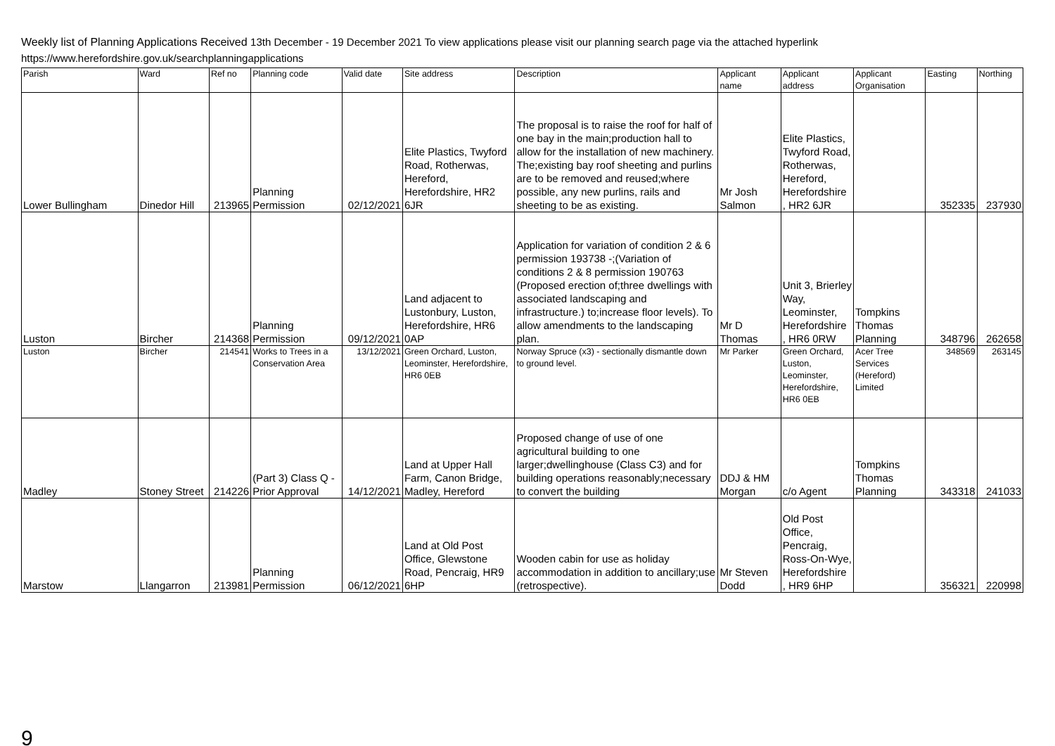Weekly list of Planning Applications Received 13th December - 19 December 2021 To view applications please visit our planning search page via the attached hyperlink
https://www.herefordshire.gov.uk/searchplanningapplications
| Parish | Ward | Ref no | Planning code | Valid date | Site address | Description | Applicant name | Applicant address | Applicant Organisation | Easting | Northing |
| --- | --- | --- | --- | --- | --- | --- | --- | --- | --- | --- | --- |
| Lower Bullingham | Dinedor Hill | 213965 | Planning Permission | 02/12/2021 | Elite Plastics, Twyford Road, Rotherwas, Hereford, Herefordshire, HR2 6JR | The proposal is to raise the roof for half of one bay in the main;production hall to allow for the installation of new machinery. The;existing bay roof sheeting and purlins are to be removed and reused;where possible, any new purlins, rails and sheeting to be as existing. | Mr Josh Salmon | Elite Plastics, Twyford Road, Rotherwas, Hereford, Herefordshire , HR2 6JR | | 352335 | 237930 |
| Luston | Bircher | 214368 | Planning Permission | 09/12/2021 | Land adjacent to Lustonbury, Luston, Herefordshire, HR6 0AP | Application for variation of condition 2 & 6 permission 193738 -;(Variation of conditions 2 & 8 permission 190763 (Proposed erection of;three dwellings with associated landscaping and infrastructure.) to;increase floor levels). To allow amendments to the landscaping plan. | Mr D Thomas | Unit 3, Brierley Way, Leominster, Herefordshire , HR6 0RW | Tompkins Thomas Planning | 348796 | 262658 |
| Luston | Bircher | 214541 | Works to Trees in a Conservation Area | 13/12/2021 | Green Orchard, Luston, Leominster, Herefordshire, HR6 0EB | Norway Spruce (x3) - sectionally dismantle down to ground level. | Mr Parker | Green Orchard, Luston, Leominster, Herefordshire, HR6 0EB | Acer Tree Services (Hereford) Limited | 348569 | 263145 |
| Madley | Stoney Street | 214226 | (Part 3) Class Q - Prior Approval | 14/12/2021 | Land at Upper Hall Farm, Canon Bridge, Madley, Hereford | Proposed change of use of one agricultural building to one larger;dwellinghouse (Class C3) and for building operations reasonably;necessary to convert the building | DDJ & HM Morgan | c/o Agent | Tompkins Thomas Planning | 343318 | 241033 |
| Marstow | Llangarron | 213981 | Planning Permission | 06/12/2021 | Land at Old Post Office, Glewstone Road, Pencraig, HR9 6HP | Wooden cabin for use as holiday accommodation in addition to ancillary;use (retrospective). | Mr Steven Dodd | Old Post Office, Pencraig, Ross-On-Wye, Herefordshire , HR9 6HP | | 356321 | 220998 |
9